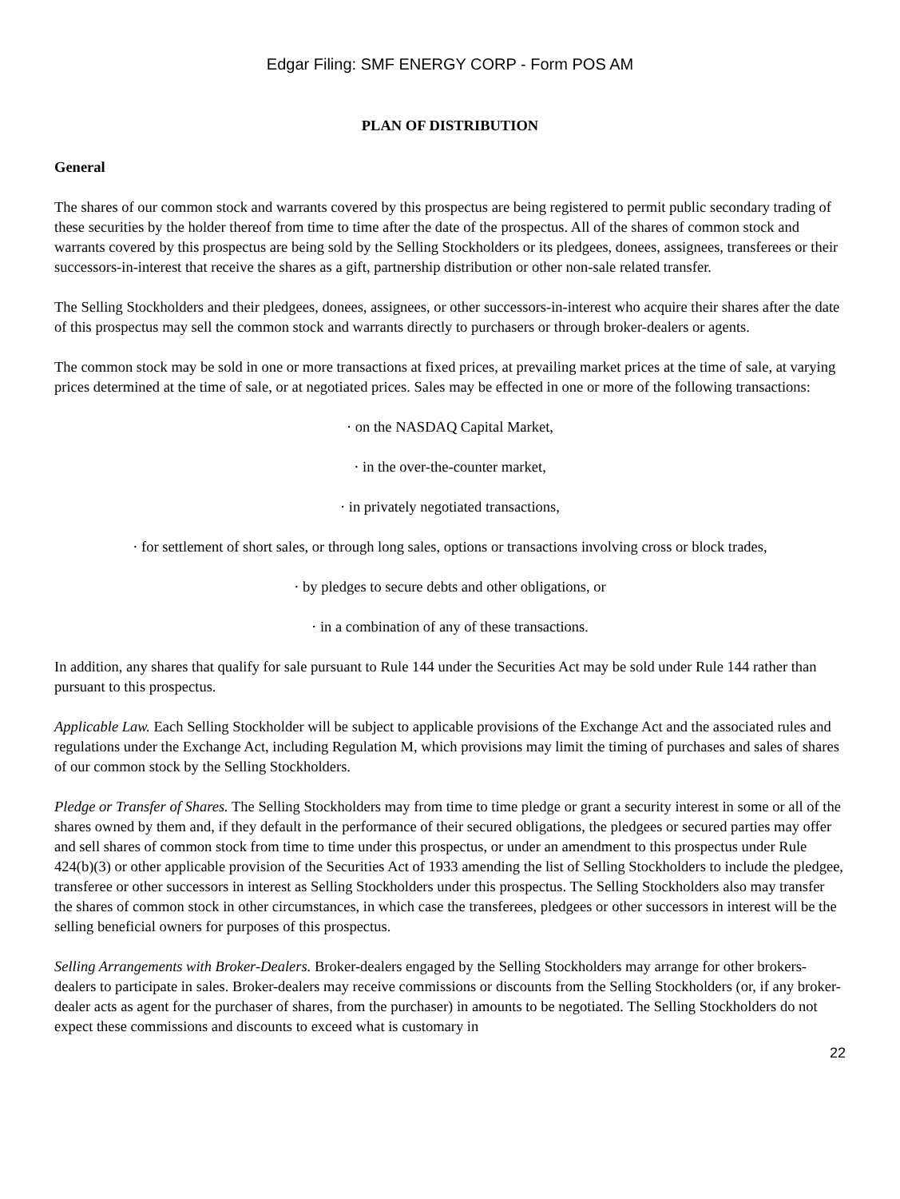Edgar Filing: SMF ENERGY CORP - Form POS AM
PLAN OF DISTRIBUTION
General
The shares of our common stock and warrants covered by this prospectus are being registered to permit public secondary trading of these securities by the holder thereof from time to time after the date of the prospectus. All of the shares of common stock and warrants covered by this prospectus are being sold by the Selling Stockholders or its pledgees, donees, assignees, transferees or their successors-in-interest that receive the shares as a gift, partnership distribution or other non-sale related transfer.
The Selling Stockholders and their pledgees, donees, assignees, or other successors-in-interest who acquire their shares after the date of this prospectus may sell the common stock and warrants directly to purchasers or through broker-dealers or agents.
The common stock may be sold in one or more transactions at fixed prices, at prevailing market prices at the time of sale, at varying prices determined at the time of sale, or at negotiated prices. Sales may be effected in one or more of the following transactions:
· on the NASDAQ Capital Market,
· in the over-the-counter market,
· in privately negotiated transactions,
· for settlement of short sales, or through long sales, options or transactions involving cross or block trades,
· by pledges to secure debts and other obligations, or
· in a combination of any of these transactions.
In addition, any shares that qualify for sale pursuant to Rule 144 under the Securities Act may be sold under Rule 144 rather than pursuant to this prospectus.
Applicable Law. Each Selling Stockholder will be subject to applicable provisions of the Exchange Act and the associated rules and regulations under the Exchange Act, including Regulation M, which provisions may limit the timing of purchases and sales of shares of our common stock by the Selling Stockholders.
Pledge or Transfer of Shares. The Selling Stockholders may from time to time pledge or grant a security interest in some or all of the shares owned by them and, if they default in the performance of their secured obligations, the pledgees or secured parties may offer and sell shares of common stock from time to time under this prospectus, or under an amendment to this prospectus under Rule 424(b)(3) or other applicable provision of the Securities Act of 1933 amending the list of Selling Stockholders to include the pledgee, transferee or other successors in interest as Selling Stockholders under this prospectus. The Selling Stockholders also may transfer the shares of common stock in other circumstances, in which case the transferees, pledgees or other successors in interest will be the selling beneficial owners for purposes of this prospectus.
Selling Arrangements with Broker-Dealers. Broker-dealers engaged by the Selling Stockholders may arrange for other brokers-dealers to participate in sales. Broker-dealers may receive commissions or discounts from the Selling Stockholders (or, if any broker-dealer acts as agent for the purchaser of shares, from the purchaser) in amounts to be negotiated. The Selling Stockholders do not expect these commissions and discounts to exceed what is customary in
22